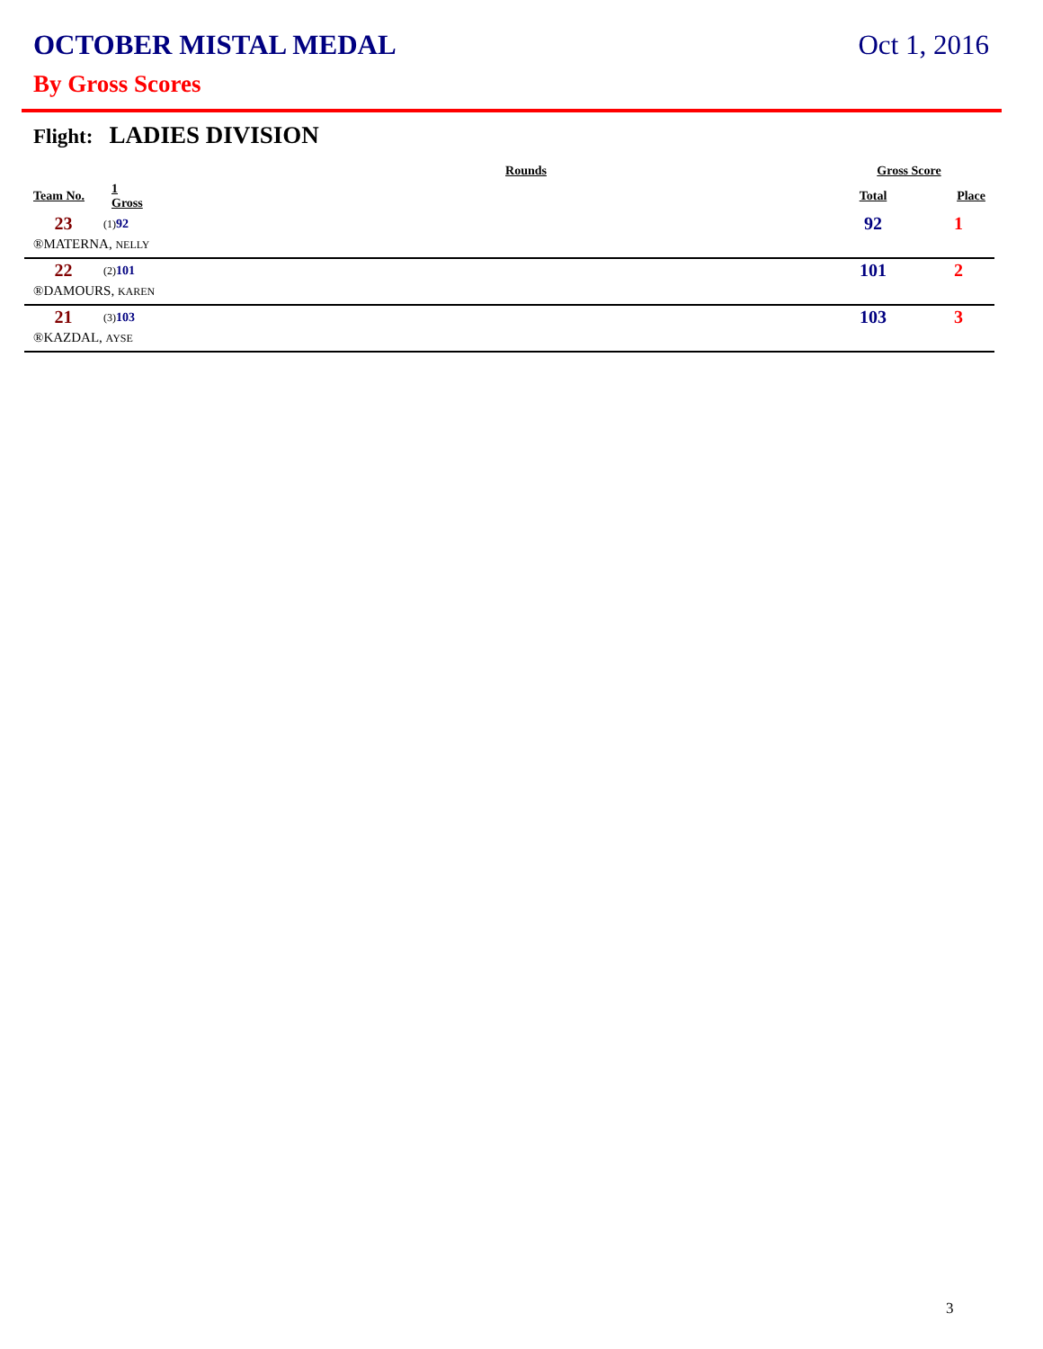OCTOBER MISTAL MEDAL Oct 1, 2016
By Gross Scores
Flight: LADIES DIVISION
| | Rounds | | Gross Score | |
| --- | --- | --- | --- | --- |
| Team No. | 1 Gross | | Total | Place |
| 23 | (1) 92 | | 92 | 1 |
| ®MATERNA, NELLY | | | | |
| 22 | (2) 101 | | 101 | 2 |
| ®DAMOURS, KAREN | | | | |
| 21 | (3) 103 | | 103 | 3 |
| ®KAZDAL, AYSE | | | | |
3